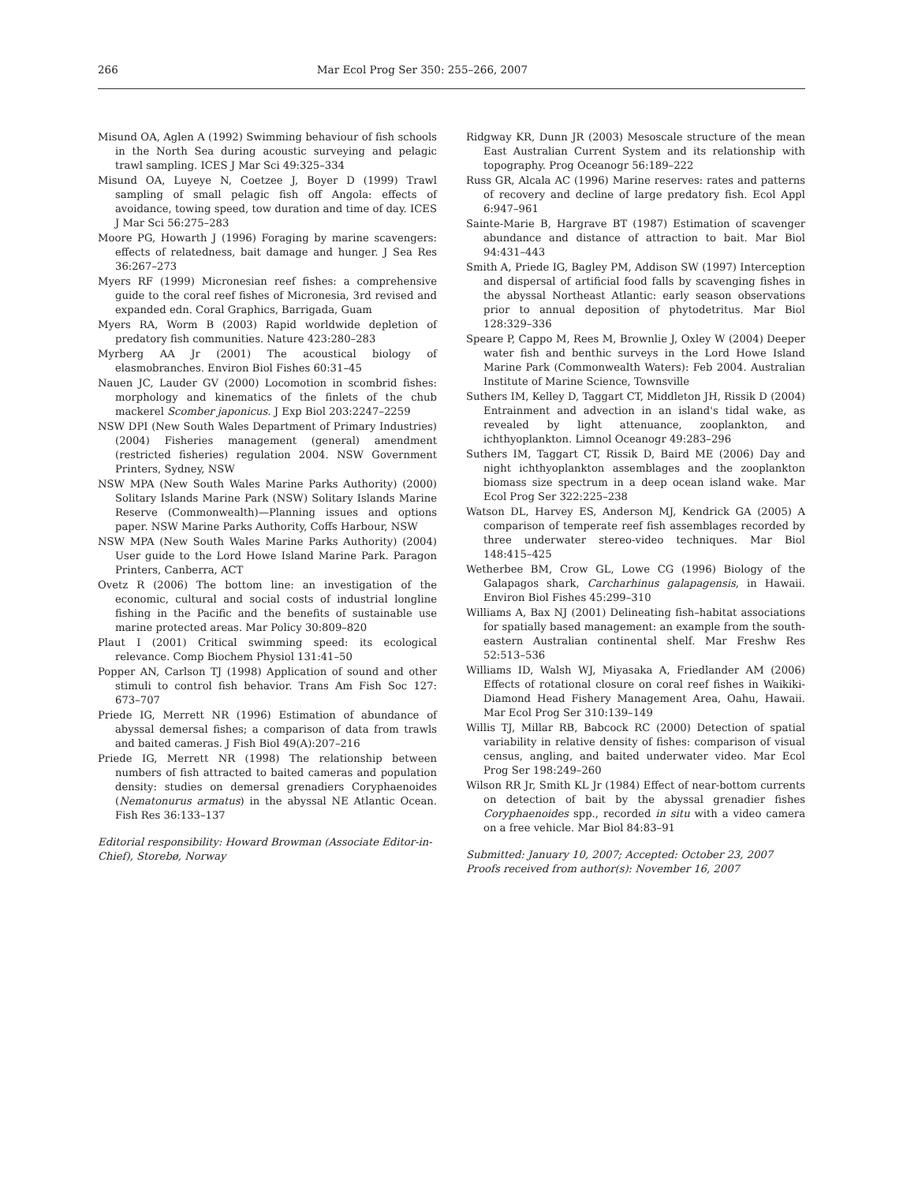266 Mar Ecol Prog Ser 350: 255–266, 2007
Misund OA, Aglen A (1992) Swimming behaviour of fish schools in the North Sea during acoustic surveying and pelagic trawl sampling. ICES J Mar Sci 49:325–334
Misund OA, Luyeye N, Coetzee J, Boyer D (1999) Trawl sampling of small pelagic fish off Angola: effects of avoidance, towing speed, tow duration and time of day. ICES J Mar Sci 56:275–283
Moore PG, Howarth J (1996) Foraging by marine scavengers: effects of relatedness, bait damage and hunger. J Sea Res 36:267–273
Myers RF (1999) Micronesian reef fishes: a comprehensive guide to the coral reef fishes of Micronesia, 3rd revised and expanded edn. Coral Graphics, Barrigada, Guam
Myers RA, Worm B (2003) Rapid worldwide depletion of predatory fish communities. Nature 423:280–283
Myrberg AA Jr (2001) The acoustical biology of elasmobranches. Environ Biol Fishes 60:31–45
Nauen JC, Lauder GV (2000) Locomotion in scombrid fishes: morphology and kinematics of the finlets of the chub mackerel Scomber japonicus. J Exp Biol 203:2247–2259
NSW DPI (New South Wales Department of Primary Industries) (2004) Fisheries management (general) amendment (restricted fisheries) regulation 2004. NSW Government Printers, Sydney, NSW
NSW MPA (New South Wales Marine Parks Authority) (2000) Solitary Islands Marine Park (NSW) Solitary Islands Marine Reserve (Commonwealth)—Planning issues and options paper. NSW Marine Parks Authority, Coffs Harbour, NSW
NSW MPA (New South Wales Marine Parks Authority) (2004) User guide to the Lord Howe Island Marine Park. Paragon Printers, Canberra, ACT
Ovetz R (2006) The bottom line: an investigation of the economic, cultural and social costs of industrial longline fishing in the Pacific and the benefits of sustainable use marine protected areas. Mar Policy 30:809–820
Plaut I (2001) Critical swimming speed: its ecological relevance. Comp Biochem Physiol 131:41–50
Popper AN, Carlson TJ (1998) Application of sound and other stimuli to control fish behavior. Trans Am Fish Soc 127: 673–707
Priede IG, Merrett NR (1996) Estimation of abundance of abyssal demersal fishes; a comparison of data from trawls and baited cameras. J Fish Biol 49(A):207–216
Priede IG, Merrett NR (1998) The relationship between numbers of fish attracted to baited cameras and population density: studies on demersal grenadiers Coryphaenoides (Nematonurus armatus) in the abyssal NE Atlantic Ocean. Fish Res 36:133–137
Editorial responsibility: Howard Browman (Associate Editor-in-Chief), Storebø, Norway
Ridgway KR, Dunn JR (2003) Mesoscale structure of the mean East Australian Current System and its relationship with topography. Prog Oceanogr 56:189–222
Russ GR, Alcala AC (1996) Marine reserves: rates and patterns of recovery and decline of large predatory fish. Ecol Appl 6:947–961
Sainte-Marie B, Hargrave BT (1987) Estimation of scavenger abundance and distance of attraction to bait. Mar Biol 94:431–443
Smith A, Priede IG, Bagley PM, Addison SW (1997) Interception and dispersal of artificial food falls by scavenging fishes in the abyssal Northeast Atlantic: early season observations prior to annual deposition of phytodetritus. Mar Biol 128:329–336
Speare P, Cappo M, Rees M, Brownlie J, Oxley W (2004) Deeper water fish and benthic surveys in the Lord Howe Island Marine Park (Commonwealth Waters): Feb 2004. Australian Institute of Marine Science, Townsville
Suthers IM, Kelley D, Taggart CT, Middleton JH, Rissik D (2004) Entrainment and advection in an island's tidal wake, as revealed by light attenuance, zooplankton, and ichthyoplankton. Limnol Oceanogr 49:283–296
Suthers IM, Taggart CT, Rissik D, Baird ME (2006) Day and night ichthyoplankton assemblages and the zooplankton biomass size spectrum in a deep ocean island wake. Mar Ecol Prog Ser 322:225–238
Watson DL, Harvey ES, Anderson MJ, Kendrick GA (2005) A comparison of temperate reef fish assemblages recorded by three underwater stereo-video techniques. Mar Biol 148:415–425
Wetherbee BM, Crow GL, Lowe CG (1996) Biology of the Galapagos shark, Carcharhinus galapagensis, in Hawaii. Environ Biol Fishes 45:299–310
Williams A, Bax NJ (2001) Delineating fish–habitat associations for spatially based management: an example from the south-eastern Australian continental shelf. Mar Freshw Res 52:513–536
Williams ID, Walsh WJ, Miyasaka A, Friedlander AM (2006) Effects of rotational closure on coral reef fishes in Waikiki-Diamond Head Fishery Management Area, Oahu, Hawaii. Mar Ecol Prog Ser 310:139–149
Willis TJ, Millar RB, Babcock RC (2000) Detection of spatial variability in relative density of fishes: comparison of visual census, angling, and baited underwater video. Mar Ecol Prog Ser 198:249–260
Wilson RR Jr, Smith KL Jr (1984) Effect of near-bottom currents on detection of bait by the abyssal grenadier fishes Coryphaenoides spp., recorded in situ with a video camera on a free vehicle. Mar Biol 84:83–91
Submitted: January 10, 2007; Accepted: October 23, 2007
Proofs received from author(s): November 16, 2007